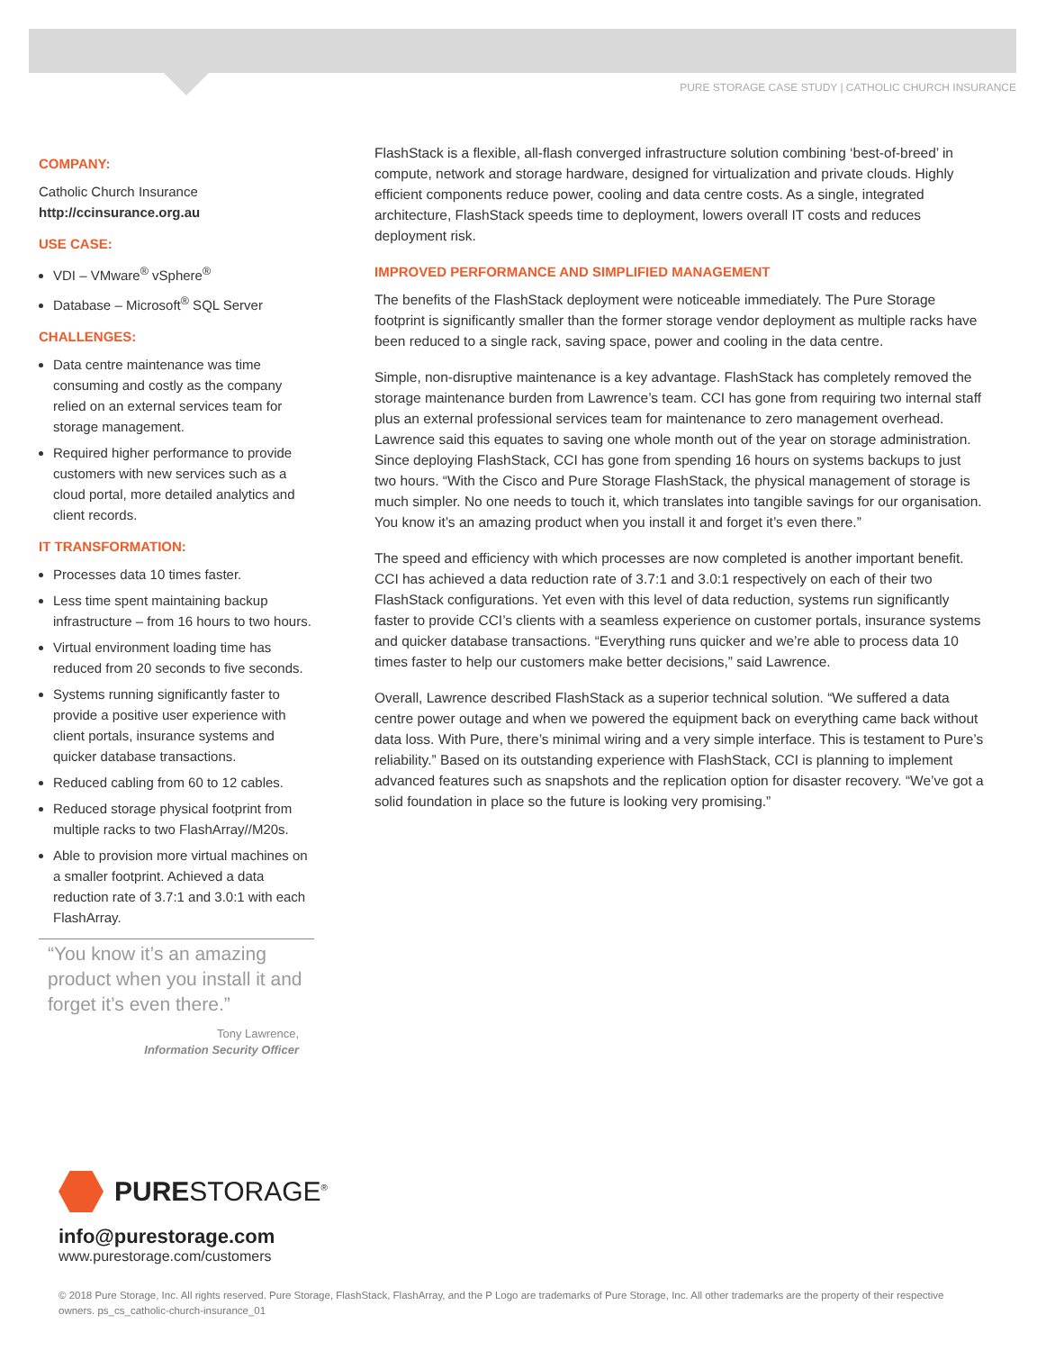PURE STORAGE CASE STUDY | CATHOLIC CHURCH INSURANCE
COMPANY:
Catholic Church Insurance
http://ccinsurance.org.au
USE CASE:
VDI – VMware<sup>®</sup> vSphere<sup>®</sup>
Database – Microsoft<sup>®</sup> SQL Server
CHALLENGES:
Data centre maintenance was time consuming and costly as the company relied on an external services team for storage management.
Required higher performance to provide customers with new services such as a cloud portal, more detailed analytics and client records.
IT TRANSFORMATION:
Processes data 10 times faster.
Less time spent maintaining backup infrastructure – from 16 hours to two hours.
Virtual environment loading time has reduced from 20 seconds to five seconds.
Systems running significantly faster to provide a positive user experience with client portals, insurance systems and quicker database transactions.
Reduced cabling from 60 to 12 cables.
Reduced storage physical footprint from multiple racks to two FlashArray//M20s.
Able to provision more virtual machines on a smaller footprint. Achieved a data reduction rate of 3.7:1 and 3.0:1 with each FlashArray.
“You know it’s an amazing product when you install it and forget it’s even there.”
Tony Lawrence,
Information Security Officer
FlashStack is a flexible, all-flash converged infrastructure solution combining ‘best-of-breed’ in compute, network and storage hardware, designed for virtualization and private clouds. Highly efficient components reduce power, cooling and data centre costs. As a single, integrated architecture, FlashStack speeds time to deployment, lowers overall IT costs and reduces deployment risk.
IMPROVED PERFORMANCE AND SIMPLIFIED MANAGEMENT
The benefits of the FlashStack deployment were noticeable immediately. The Pure Storage footprint is significantly smaller than the former storage vendor deployment as multiple racks have been reduced to a single rack, saving space, power and cooling in the data centre.
Simple, non-disruptive maintenance is a key advantage. FlashStack has completely removed the storage maintenance burden from Lawrence’s team. CCI has gone from requiring two internal staff plus an external professional services team for maintenance to zero management overhead. Lawrence said this equates to saving one whole month out of the year on storage administration. Since deploying FlashStack, CCI has gone from spending 16 hours on systems backups to just two hours. “With the Cisco and Pure Storage FlashStack, the physical management of storage is much simpler. No one needs to touch it, which translates into tangible savings for our organisation. You know it’s an amazing product when you install it and forget it’s even there.”
The speed and efficiency with which processes are now completed is another important benefit. CCI has achieved a data reduction rate of 3.7:1 and 3.0:1 respectively on each of their two FlashStack configurations. Yet even with this level of data reduction, systems run significantly faster to provide CCI’s clients with a seamless experience on customer portals, insurance systems and quicker database transactions. “Everything runs quicker and we’re able to process data 10 times faster to help our customers make better decisions,” said Lawrence.
Overall, Lawrence described FlashStack as a superior technical solution. “We suffered a data centre power outage and when we powered the equipment back on everything came back without data loss. With Pure, there’s minimal wiring and a very simple interface. This is testament to Pure’s reliability.” Based on its outstanding experience with FlashStack, CCI is planning to implement advanced features such as snapshots and the replication option for disaster recovery. “We’ve got a solid foundation in place so the future is looking very promising.”
PURESTORAGE<sup>®</sup>
info@purestorage.com
www.purestorage.com/customers
© 2018 Pure Storage, Inc. All rights reserved. Pure Storage, FlashStack, FlashArray, and the P Logo are trademarks of Pure Storage, Inc. All other trademarks are the property of their respective owners. ps_cs_catholic-church-insurance_01